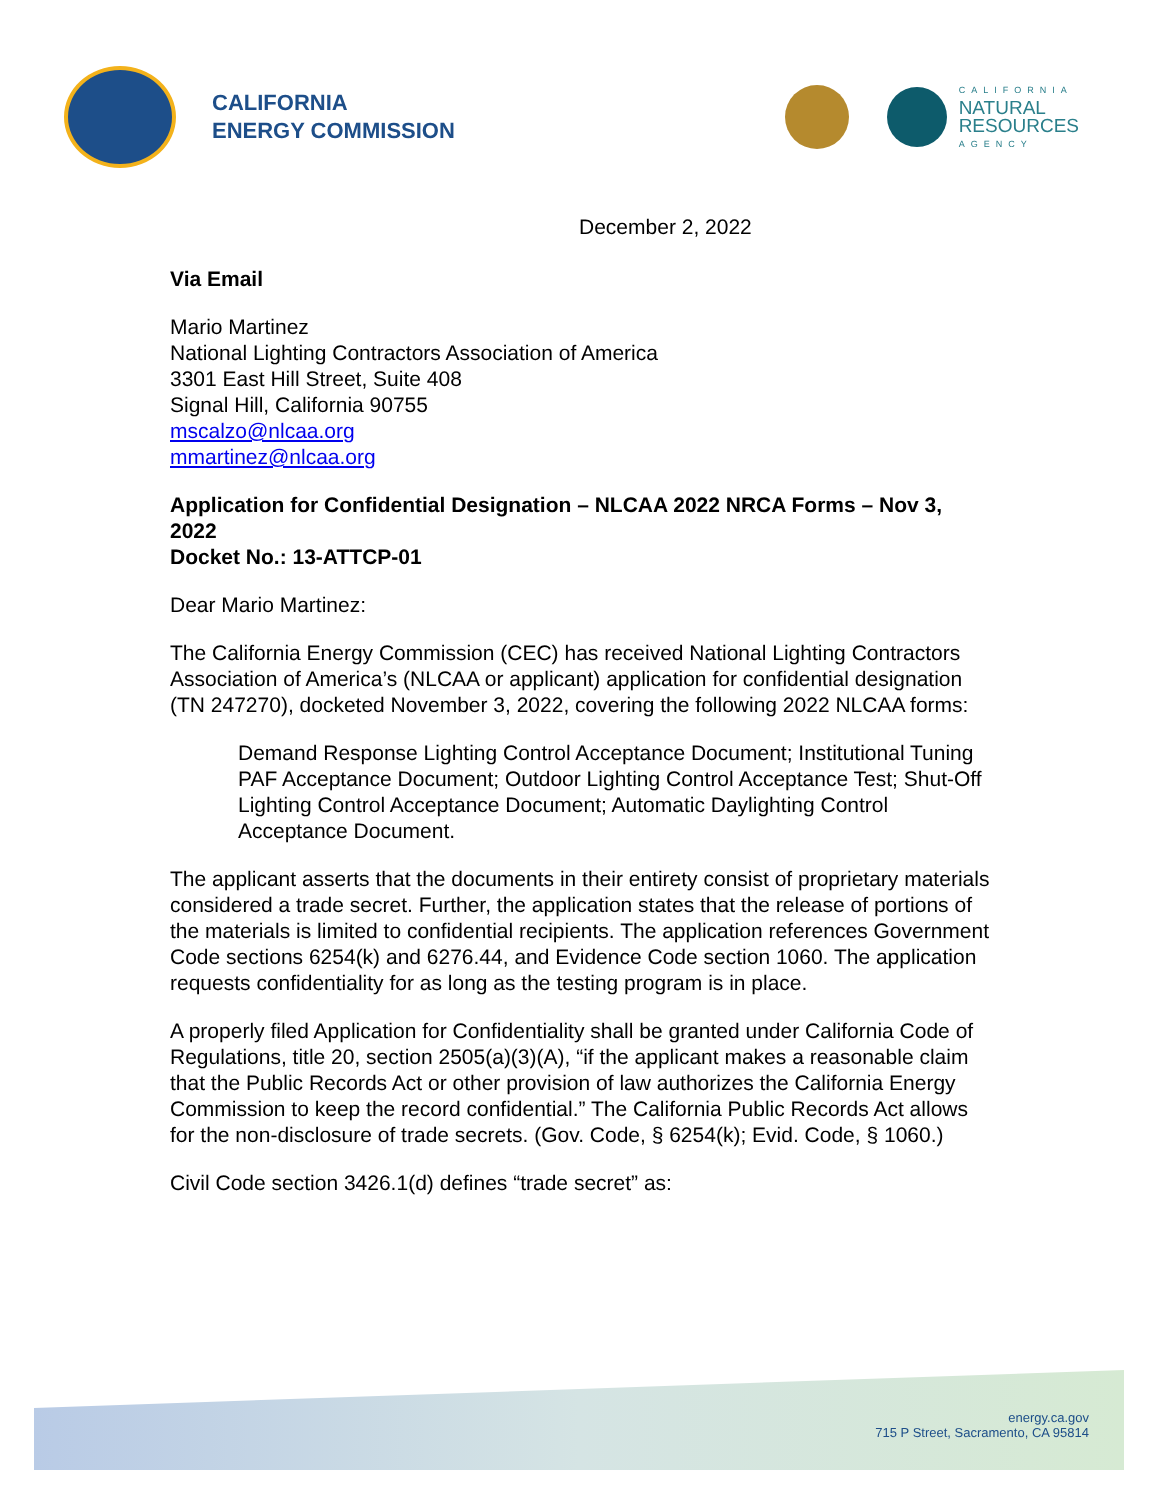CALIFORNIA
ENERGY COMMISSION
CALIFORNIA
NATURAL
RESOURCES
AGENCY
December 2, 2022
Via Email
Mario Martinez
National Lighting Contractors Association of America
3301 East Hill Street, Suite 408
Signal Hill, California 90755
mscalzo@nlcaa.org
mmartinez@nlcaa.org
Application for Confidential Designation – NLCAA 2022 NRCA Forms – Nov 3, 2022
Docket No.: 13-ATTCP-01
Dear Mario Martinez:
The California Energy Commission (CEC) has received National Lighting Contractors Association of America’s (NLCAA or applicant) application for confidential designation (TN 247270), docketed November 3, 2022, covering the following 2022 NLCAA forms:
Demand Response Lighting Control Acceptance Document; Institutional Tuning PAF Acceptance Document; Outdoor Lighting Control Acceptance Test; Shut-Off Lighting Control Acceptance Document; Automatic Daylighting Control Acceptance Document.
The applicant asserts that the documents in their entirety consist of proprietary materials considered a trade secret. Further, the application states that the release of portions of the materials is limited to confidential recipients. The application references Government Code sections 6254(k) and 6276.44, and Evidence Code section 1060. The application requests confidentiality for as long as the testing program is in place.
A properly filed Application for Confidentiality shall be granted under California Code of Regulations, title 20, section 2505(a)(3)(A), “if the applicant makes a reasonable claim that the Public Records Act or other provision of law authorizes the California Energy Commission to keep the record confidential.” The California Public Records Act allows for the non-disclosure of trade secrets. (Gov. Code, § 6254(k); Evid. Code, § 1060.)
Civil Code section 3426.1(d) defines “trade secret” as:
energy.ca.gov
715 P Street, Sacramento, CA 95814